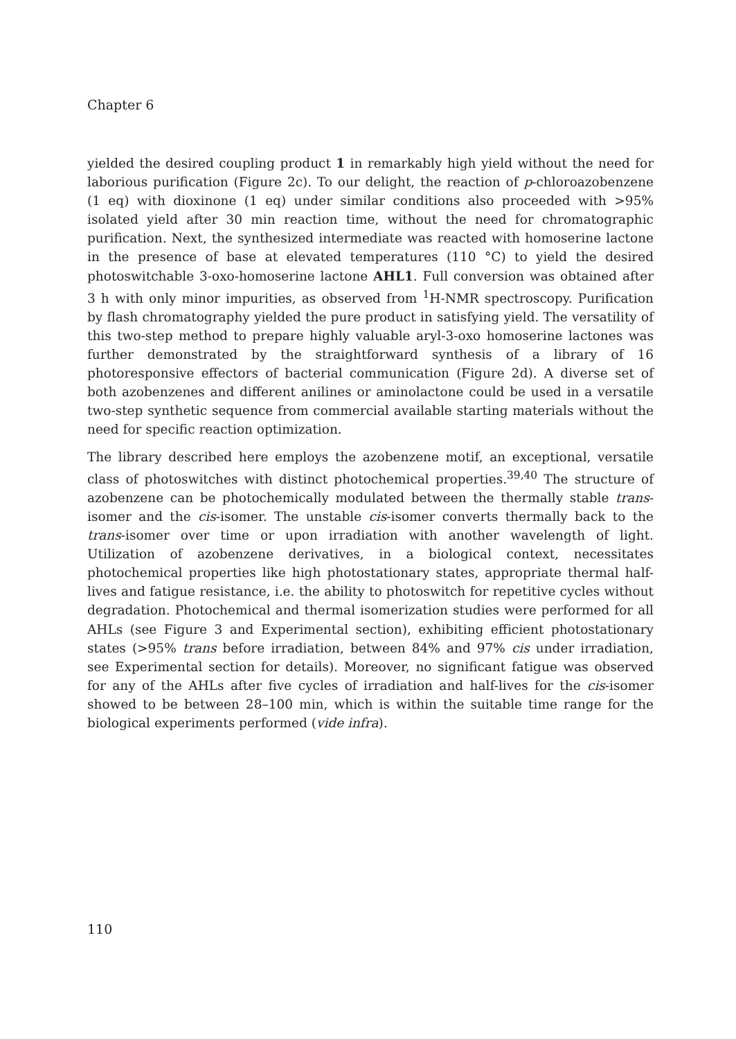Chapter 6
yielded the desired coupling product 1 in remarkably high yield without the need for laborious purification (Figure 2c). To our delight, the reaction of p-chloroazobenzene (1 eq) with dioxinone (1 eq) under similar conditions also proceeded with >95% isolated yield after 30 min reaction time, without the need for chromatographic purification. Next, the synthesized intermediate was reacted with homoserine lactone in the presence of base at elevated temperatures (110 °C) to yield the desired photoswitchable 3-oxo-homoserine lactone AHL1. Full conversion was obtained after 3 h with only minor impurities, as observed from <sup>1</sup>H-NMR spectroscopy. Purification by flash chromatography yielded the pure product in satisfying yield. The versatility of this two-step method to prepare highly valuable aryl-3-oxo homoserine lactones was further demonstrated by the straightforward synthesis of a library of 16 photoresponsive effectors of bacterial communication (Figure 2d). A diverse set of both azobenzenes and different anilines or aminolactone could be used in a versatile two-step synthetic sequence from commercial available starting materials without the need for specific reaction optimization.
The library described here employs the azobenzene motif, an exceptional, versatile class of photoswitches with distinct photochemical properties.<sup>39,40</sup> The structure of azobenzene can be photochemically modulated between the thermally stable trans-isomer and the cis-isomer. The unstable cis-isomer converts thermally back to the trans-isomer over time or upon irradiation with another wavelength of light. Utilization of azobenzene derivatives, in a biological context, necessitates photochemical properties like high photostationary states, appropriate thermal half-lives and fatigue resistance, i.e. the ability to photoswitch for repetitive cycles without degradation. Photochemical and thermal isomerization studies were performed for all AHLs (see Figure 3 and Experimental section), exhibiting efficient photostationary states (>95% trans before irradiation, between 84% and 97% cis under irradiation, see Experimental section for details). Moreover, no significant fatigue was observed for any of the AHLs after five cycles of irradiation and half-lives for the cis-isomer showed to be between 28–100 min, which is within the suitable time range for the biological experiments performed (vide infra).
110